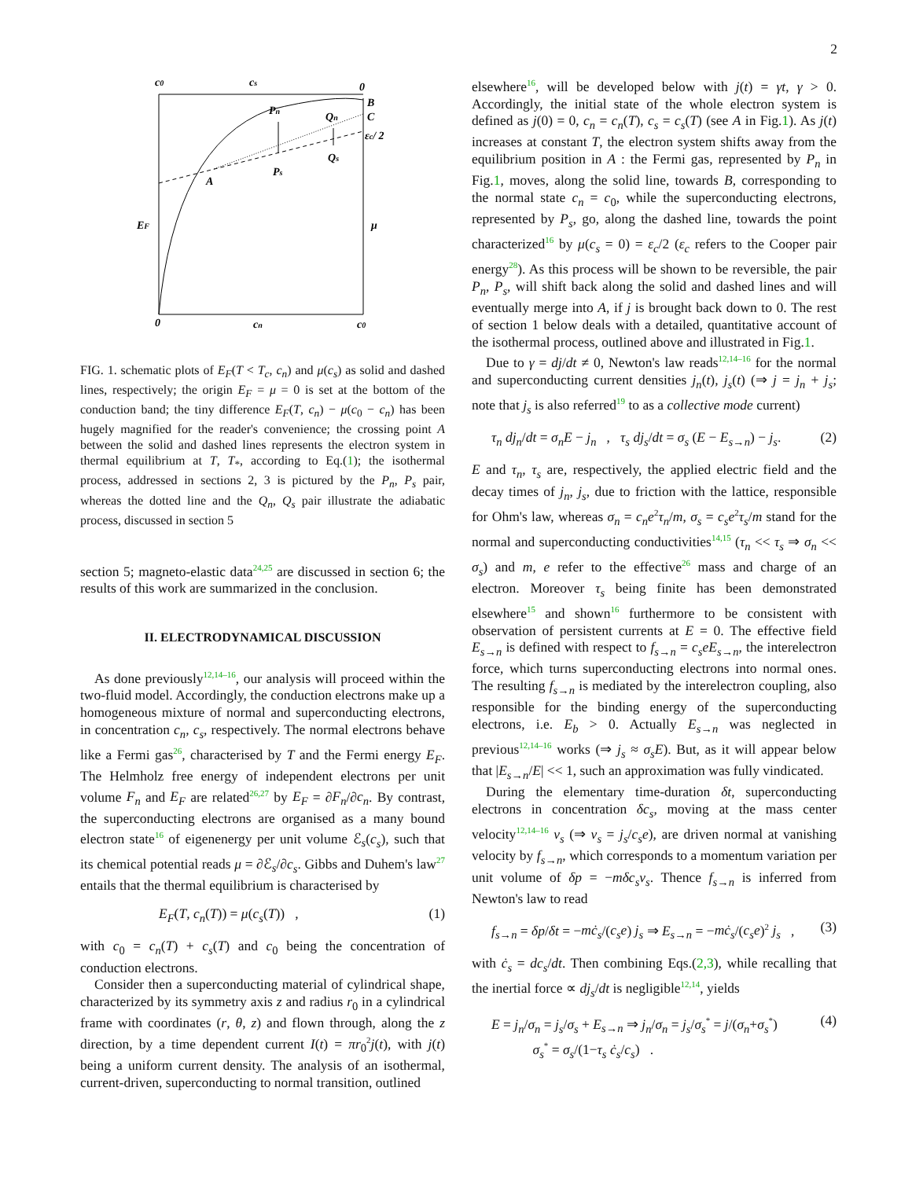2
c0
cs
0
B
C
εc/ 2
Pn
Qn
Qs
Ps
A
EF
μ
0
cn
c0
FIG. 1. schematic plots of E<sub>F</sub>(T < T<sub>c</sub>, c<sub>n</sub>) and μ(c<sub>s</sub>) as solid and dashed lines, respectively; the origin E<sub>F</sub> = μ = 0 is set at the bottom of the conduction band; the tiny difference E<sub>F</sub>(T, c<sub>n</sub>) − μ(c<sub>0</sub> − c<sub>n</sub>) has been hugely magnified for the reader's convenience; the crossing point A between the solid and dashed lines represents the electron system in thermal equilibrium at T, T<sub>*</sub>, according to Eq.(1); the isothermal process, addressed in sections 2, 3 is pictured by the P<sub>n</sub>, P<sub>s</sub> pair, whereas the dotted line and the Q<sub>n</sub>, Q<sub>s</sub> pair illustrate the adiabatic process, discussed in section 5
section 5; magneto-elastic data<sup>24,25</sup> are discussed in section 6; the results of this work are summarized in the conclusion.
II. ELECTRODYNAMICAL DISCUSSION
As done previously<sup>12,14–16</sup>, our analysis will proceed within the two-fluid model. Accordingly, the conduction electrons make up a homogeneous mixture of normal and superconducting electrons, in concentration c<sub>n</sub>, c<sub>s</sub>, respectively. The normal electrons behave like a Fermi gas<sup>26</sup>, characterised by T and the Fermi energy E<sub>F</sub>. The Helmholz free energy of independent electrons per unit volume F<sub>n</sub> and E<sub>F</sub> are related<sup>26,27</sup> by E<sub>F</sub> = ∂F<sub>n</sub>/∂c<sub>n</sub>. By contrast, the superconducting electrons are organised as a many bound electron state<sup>16</sup> of eigenenergy per unit volume ℰ<sub>s</sub>(c<sub>s</sub>), such that its chemical potential reads μ = ∂ℰ<sub>s</sub>/∂c<sub>s</sub>. Gibbs and Duhem's law<sup>27</sup> entails that the thermal equilibrium is characterised by
E<sub>F</sub>(T, c<sub>n</sub>(T)) = μ(c<sub>s</sub>(T)) , (1)
with c<sub>0</sub> = c<sub>n</sub>(T) + c<sub>s</sub>(T) and c<sub>0</sub> being the concentration of conduction electrons.
Consider then a superconducting material of cylindrical shape, characterized by its symmetry axis z and radius r<sub>0</sub> in a cylindrical frame with coordinates (r, θ, z) and flown through, along the z direction, by a time dependent current I(t) = πr<sub>0</sub><sup>2</sup>j(t), with j(t) being a uniform current density. The analysis of an isothermal, current-driven, superconducting to normal transition, outlined
elsewhere<sup>16</sup>, will be developed below with j(t) = γt, γ > 0. Accordingly, the initial state of the whole electron system is defined as j(0) = 0, c<sub>n</sub> = c<sub>n</sub>(T), c<sub>s</sub> = c<sub>s</sub>(T) (see A in Fig.1). As j(t) increases at constant T, the electron system shifts away from the equilibrium position in A : the Fermi gas, represented by P<sub>n</sub> in Fig.1, moves, along the solid line, towards B, corresponding to the normal state c<sub>n</sub> = c<sub>0</sub>, while the superconducting electrons, represented by P<sub>s</sub>, go, along the dashed line, towards the point characterized<sup>16</sup> by μ(c<sub>s</sub> = 0) = ε<sub>c</sub>/2 (ε<sub>c</sub> refers to the Cooper pair energy<sup>28</sup>). As this process will be shown to be reversible, the pair P<sub>n</sub>, P<sub>s</sub>, will shift back along the solid and dashed lines and will eventually merge into A, if j is brought back down to 0. The rest of section 1 below deals with a detailed, quantitative account of the isothermal process, outlined above and illustrated in Fig.1.
Due to γ = dj/dt ≠ 0, Newton's law reads<sup>12,14–16</sup> for the normal and superconducting current densities j<sub>n</sub>(t), j<sub>s</sub>(t) (⇒ j = j<sub>n</sub> + j<sub>s</sub>; note that j<sub>s</sub> is also referred<sup>19</sup> to as a collective mode current)
τ<sub>n</sub> dj<sub>n</sub>/dt = σ<sub>n</sub>E − j<sub>n</sub> , τ<sub>s</sub> dj<sub>s</sub>/dt = σ<sub>s</sub> (E − E<sub>s→n</sub>) − j<sub>s</sub>. (2)
E and τ<sub>n</sub>, τ<sub>s</sub> are, respectively, the applied electric field and the decay times of j<sub>n</sub>, j<sub>s</sub>, due to friction with the lattice, responsible for Ohm's law, whereas σ<sub>n</sub> = c<sub>n</sub>e<sup>2</sup>τ<sub>n</sub>/m, σ<sub>s</sub> = c<sub>s</sub>e<sup>2</sup>τ<sub>s</sub>/m stand for the normal and superconducting conductivities<sup>14,15</sup> (τ<sub>n</sub> << τ<sub>s</sub> ⇒ σ<sub>n</sub> << σ<sub>s</sub>) and m, e refer to the effective<sup>26</sup> mass and charge of an electron. Moreover τ<sub>s</sub> being finite has been demonstrated elsewhere<sup>15</sup> and shown<sup>16</sup> furthermore to be consistent with observation of persistent currents at E = 0. The effective field E<sub>s→n</sub> is defined with respect to f<sub>s→n</sub> = c<sub>s</sub>eE<sub>s→n</sub>, the interelectron force, which turns superconducting electrons into normal ones. The resulting f<sub>s→n</sub> is mediated by the interelectron coupling, also responsible for the binding energy of the superconducting electrons, i.e. E<sub>b</sub> > 0. Actually E<sub>s→n</sub> was neglected in previous<sup>12,14–16</sup> works (⇒ j<sub>s</sub> ≈ σ<sub>s</sub>E). But, as it will appear below that |E<sub>s→n</sub>/E| << 1, such an approximation was fully vindicated.
During the elementary time-duration δt, superconducting electrons in concentration δc<sub>s</sub>, moving at the mass center velocity<sup>12,14–16</sup> v<sub>s</sub> (⇒ v<sub>s</sub> = j<sub>s</sub>/c<sub>s</sub>e), are driven normal at vanishing velocity by f<sub>s→n</sub>, which corresponds to a momentum variation per unit volume of δp = −mδc<sub>s</sub>v<sub>s</sub>. Thence f<sub>s→n</sub> is inferred from Newton's law to read
f<sub>s→n</sub> = δp/δt = −mċ<sub>s</sub>/(c<sub>s</sub>e) j<sub>s</sub> ⇒ E<sub>s→n</sub> = −mċ<sub>s</sub>/(c<sub>s</sub>e)<sup>2</sup> j<sub>s</sub> , (3)
with ċ<sub>s</sub> = dc<sub>s</sub>/dt. Then combining Eqs.(2,3), while recalling that the inertial force ∝ dj<sub>s</sub>/dt is negligible<sup>12,14</sup>, yields
E = j<sub>n</sub>/σ<sub>n</sub> = j<sub>s</sub>/σ<sub>s</sub> + E<sub>s→n</sub> ⇒ j<sub>n</sub>/σ<sub>n</sub> = j<sub>s</sub>/σ<sub>s</sub><sup>*</sup> = j/(σ<sub>n</sub>+σ<sub>s</sub><sup>*</sup>)
σ<sub>s</sub><sup>*</sup> = σ<sub>s</sub>/(1−τ<sub>s</sub> ċ<sub>s</sub>/c<sub>s</sub>) . (4)